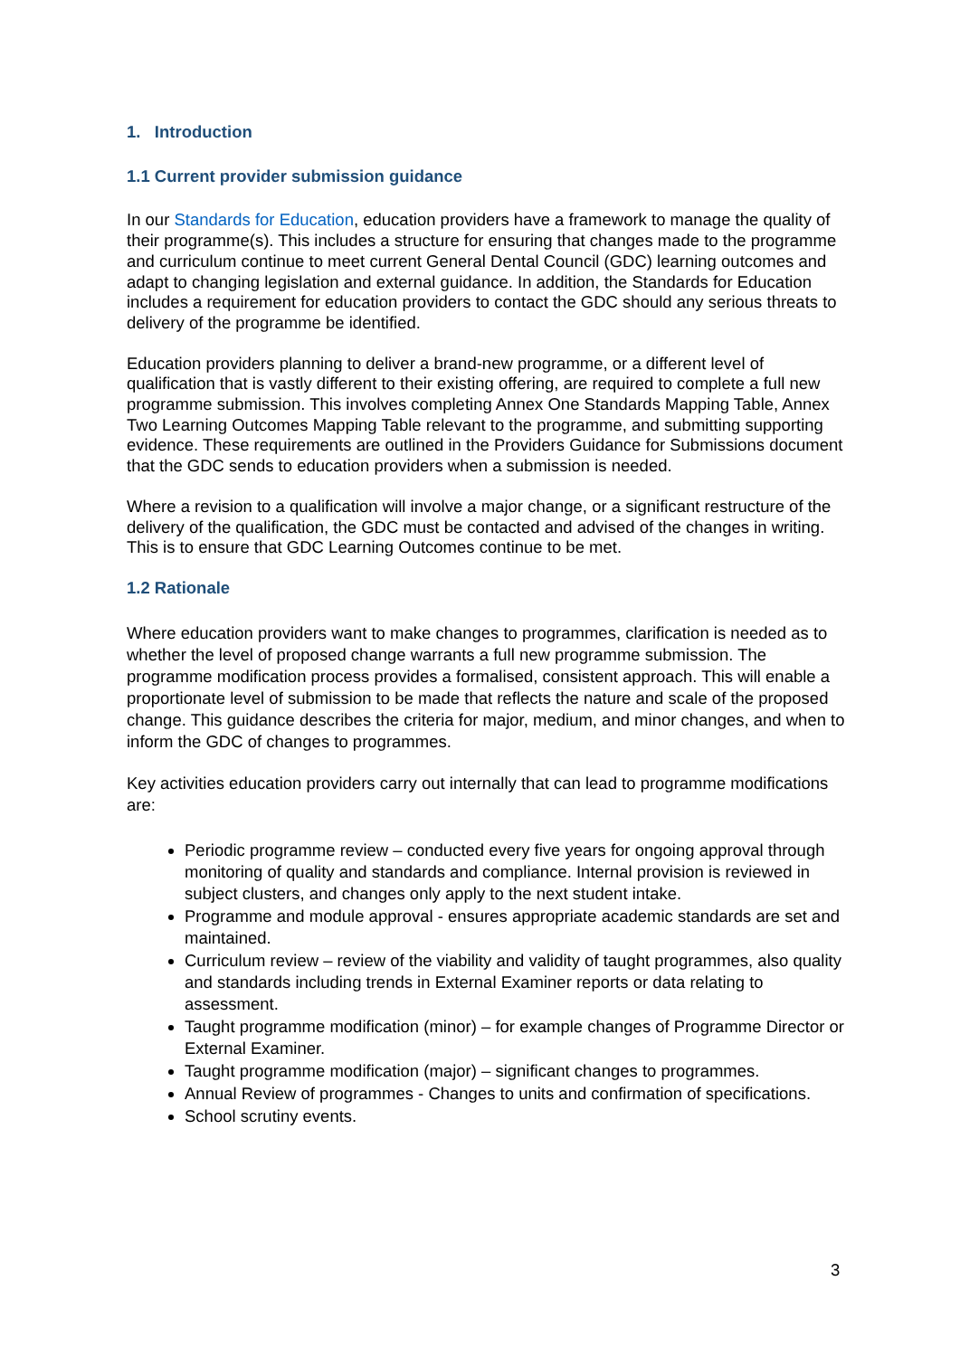1. Introduction
1.1 Current provider submission guidance
In our Standards for Education, education providers have a framework to manage the quality of their programme(s). This includes a structure for ensuring that changes made to the programme and curriculum continue to meet current General Dental Council (GDC) learning outcomes and adapt to changing legislation and external guidance. In addition, the Standards for Education includes a requirement for education providers to contact the GDC should any serious threats to delivery of the programme be identified.
Education providers planning to deliver a brand-new programme, or a different level of qualification that is vastly different to their existing offering, are required to complete a full new programme submission. This involves completing Annex One Standards Mapping Table, Annex Two Learning Outcomes Mapping Table relevant to the programme, and submitting supporting evidence. These requirements are outlined in the Providers Guidance for Submissions document that the GDC sends to education providers when a submission is needed.
Where a revision to a qualification will involve a major change, or a significant restructure of the delivery of the qualification, the GDC must be contacted and advised of the changes in writing. This is to ensure that GDC Learning Outcomes continue to be met.
1.2 Rationale
Where education providers want to make changes to programmes, clarification is needed as to whether the level of proposed change warrants a full new programme submission. The programme modification process provides a formalised, consistent approach. This will enable a proportionate level of submission to be made that reflects the nature and scale of the proposed change. This guidance describes the criteria for major, medium, and minor changes, and when to inform the GDC of changes to programmes.
Key activities education providers carry out internally that can lead to programme modifications are:
Periodic programme review – conducted every five years for ongoing approval through monitoring of quality and standards and compliance. Internal provision is reviewed in subject clusters, and changes only apply to the next student intake.
Programme and module approval - ensures appropriate academic standards are set and maintained.
Curriculum review – review of the viability and validity of taught programmes, also quality and standards including trends in External Examiner reports or data relating to assessment.
Taught programme modification (minor) – for example changes of Programme Director or External Examiner.
Taught programme modification (major) – significant changes to programmes.
Annual Review of programmes - Changes to units and confirmation of specifications.
School scrutiny events.
3